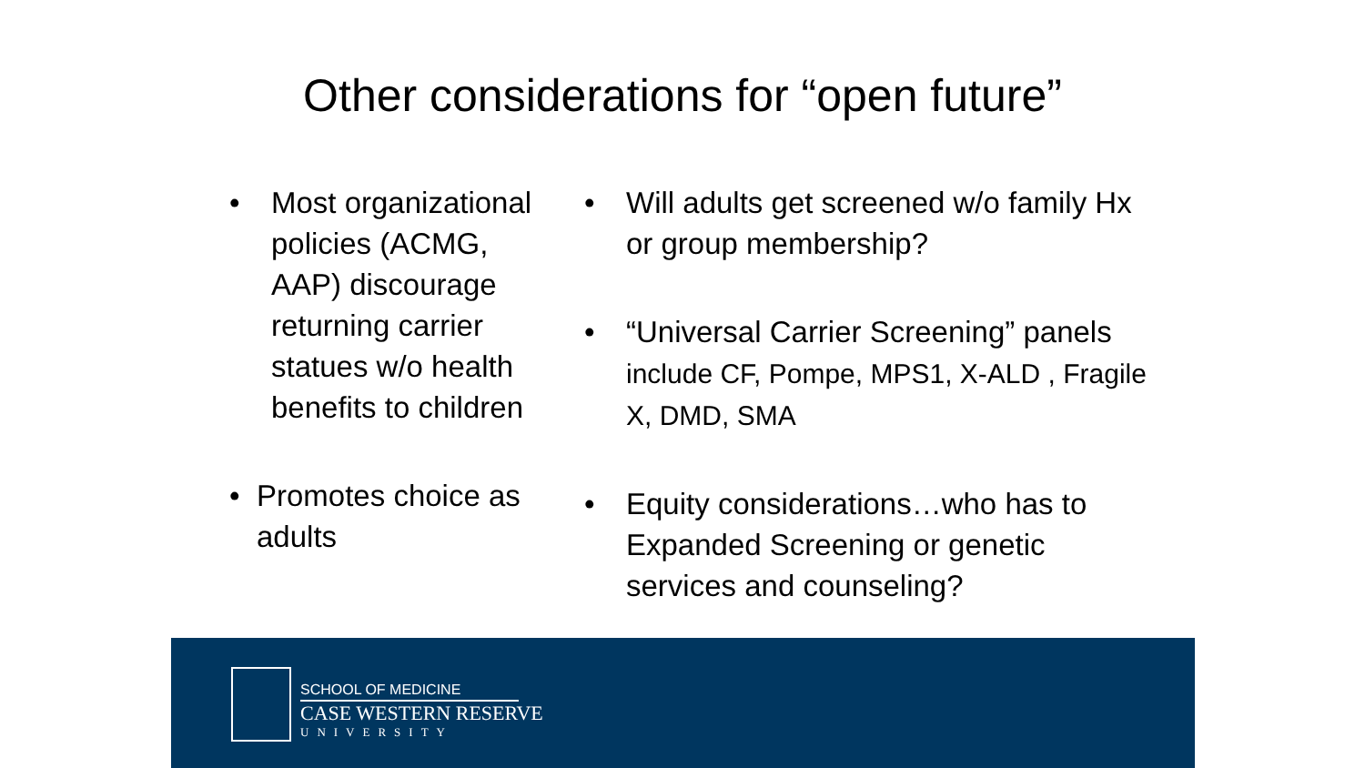Other considerations for “open future”
• Most organizational policies (ACMG, AAP) discourage returning carrier statues w/o health benefits to children
• Promotes choice as adults
• Will adults get screened w/o family Hx or group membership?
• “Universal Carrier Screening” panels include CF, Pompe, MPS1, X-ALD , Fragile X, DMD, SMA
• Equity considerations…who has to Expanded Screening or genetic services and counseling?
SCHOOL OF MEDICINE
CASE WESTERN RESERVE
UNIVERSITY